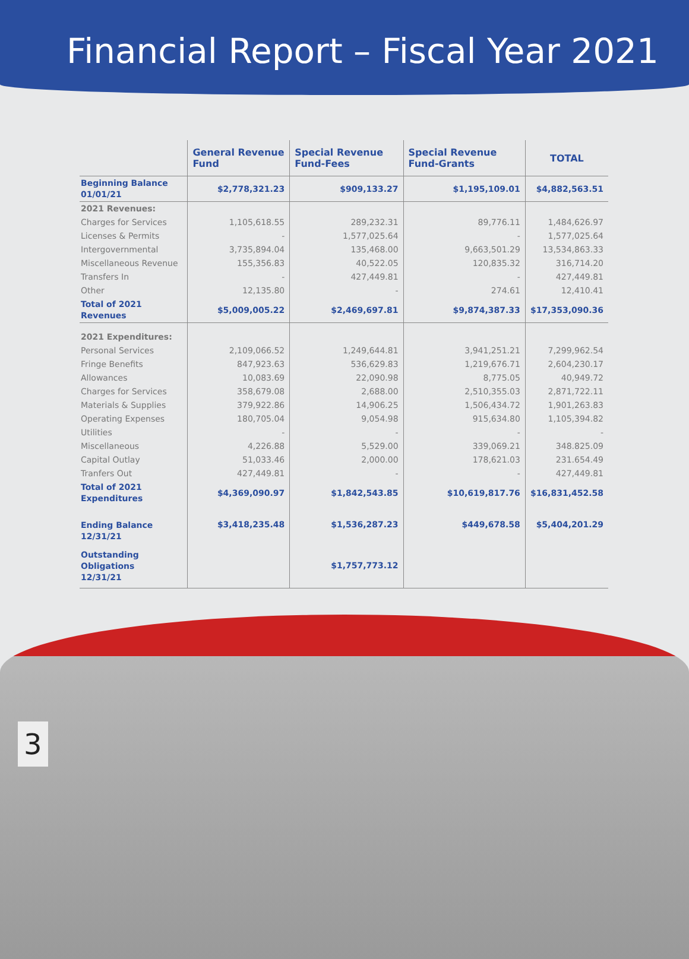Financial Report – Fiscal Year 2021
| | General Revenue Fund | Special Revenue Fund-Fees | Special Revenue Fund-Grants | TOTAL |
| --- | --- | --- | --- | --- |
| Beginning Balance 01/01/21 | $2,778,321.23 | $909,133.27 | $1,195,109.01 | $4,882,563.51 |
| 2021 Revenues: | | | | |
| Charges for Services | 1,105,618.55 | 289,232.31 | 89,776.11 | 1,484,626.97 |
| Licenses & Permits | - | 1,577,025.64 | - | 1,577,025.64 |
| Intergovernmental | 3,735,894.04 | 135,468.00 | 9,663,501.29 | 13,534,863.33 |
| Miscellaneous Revenue | 155,356.83 | 40,522.05 | 120,835.32 | 316,714.20 |
| Transfers In | - | 427,449.81 | - | 427,449.81 |
| Other | 12,135.80 | - | 274.61 | 12,410.41 |
| Total of 2021 Revenues | $5,009,005.22 | $2,469,697.81 | $9,874,387.33 | $17,353,090.36 |
| 2021 Expenditures: | | | | |
| Personal Services | 2,109,066.52 | 1,249,644.81 | 3,941,251.21 | 7,299,962.54 |
| Fringe Benefits | 847,923.63 | 536,629.83 | 1,219,676.71 | 2,604,230.17 |
| Allowances | 10,083.69 | 22,090.98 | 8,775.05 | 40,949.72 |
| Charges for Services | 358,679.08 | 2,688.00 | 2,510,355.03 | 2,871,722.11 |
| Materials & Supplies | 379,922.86 | 14,906.25 | 1,506,434.72 | 1,901,263.83 |
| Operating Expenses | 180,705.04 | 9,054.98 | 915,634.80 | 1,105,394.82 |
| Utilities | - | - | - | - |
| Miscellaneous | 4,226.88 | 5,529.00 | 339,069.21 | 348.825.09 |
| Capital Outlay | 51,033.46 | 2,000.00 | 178,621.03 | 231.654.49 |
| Tranfers Out | 427,449.81 | - | - | 427,449.81 |
| Total of 2021 Expenditures | $4,369,090.97 | $1,842,543.85 | $10,619,817.76 | $16,831,452.58 |
| Ending Balance 12/31/21 | $3,418,235.48 | $1,536,287.23 | $449,678.58 | $5,404,201.29 |
| Outstanding Obligations 12/31/21 | | $1,757,773.12 | | |
3